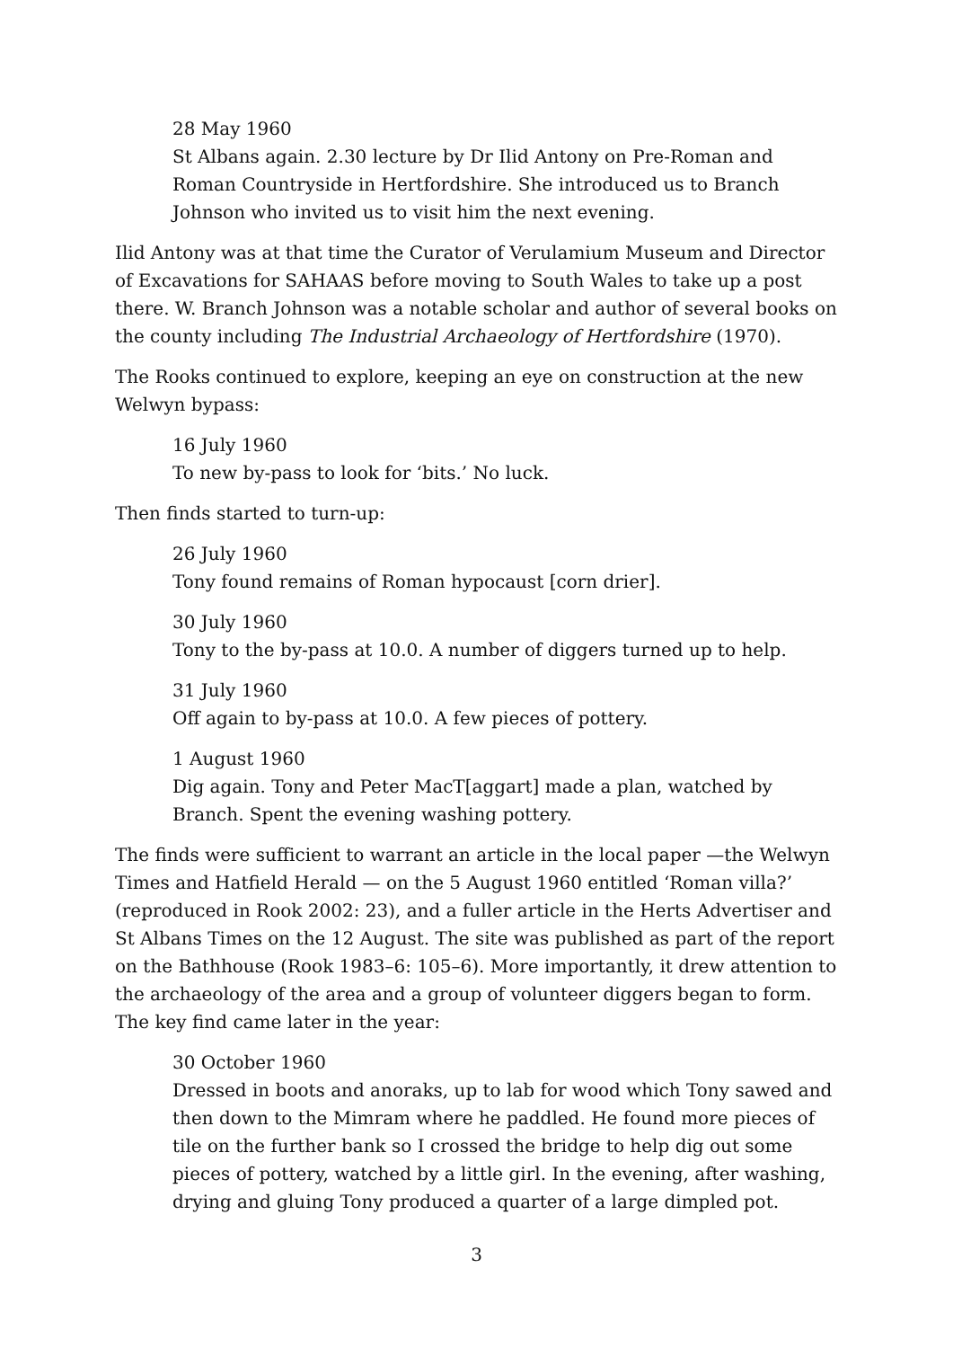28 May 1960
St Albans again. 2.30 lecture by Dr Ilid Antony on Pre-Roman and Roman Countryside in Hertfordshire. She introduced us to Branch Johnson who invited us to visit him the next evening.
Ilid Antony was at that time the Curator of Verulamium Museum and Director of Excavations for SAHAAS before moving to South Wales to take up a post there. W. Branch Johnson was a notable scholar and author of several books on the county including The Industrial Archaeology of Hertfordshire (1970).
The Rooks continued to explore, keeping an eye on construction at the new Welwyn bypass:
16 July 1960
To new by-pass to look for ‘bits.’ No luck.
Then finds started to turn-up:
26 July 1960
Tony found remains of Roman hypocaust [corn drier].
30 July 1960
Tony to the by-pass at 10.0. A number of diggers turned up to help.
31 July 1960
Off again to by-pass at 10.0. A few pieces of pottery.
1 August 1960
Dig again. Tony and Peter MacT[aggart] made a plan, watched by Branch. Spent the evening washing pottery.
The finds were sufficient to warrant an article in the local paper —the Welwyn Times and Hatfield Herald — on the 5 August 1960 entitled ‘Roman villa?’ (reproduced in Rook 2002: 23), and a fuller article in the Herts Advertiser and St Albans Times on the 12 August. The site was published as part of the report on the Bathhouse (Rook 1983–6: 105–6). More importantly, it drew attention to the archaeology of the area and a group of volunteer diggers began to form. The key find came later in the year:
30 October 1960
Dressed in boots and anoraks, up to lab for wood which Tony sawed and then down to the Mimram where he paddled. He found more pieces of tile on the further bank so I crossed the bridge to help dig out some pieces of pottery, watched by a little girl. In the evening, after washing, drying and gluing Tony produced a quarter of a large dimpled pot.
3